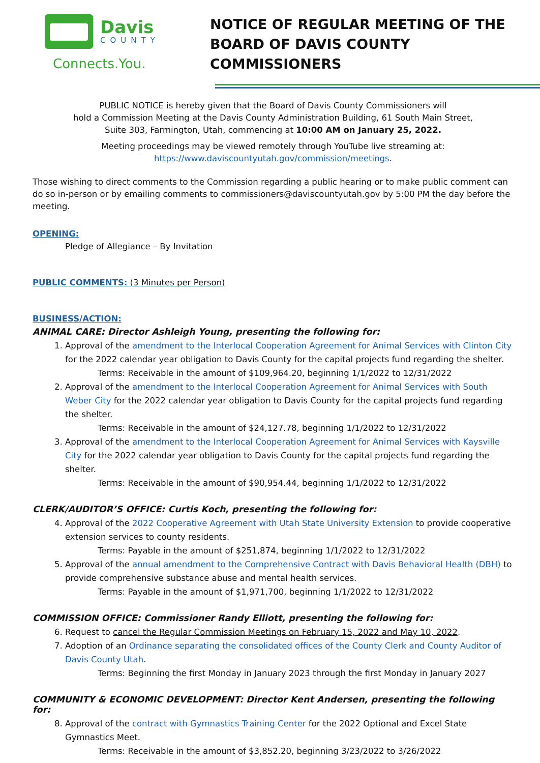Davis
COUNTY
Connects.You.
NOTICE OF REGULAR MEETING OF THE BOARD OF DAVIS COUNTY COMMISSIONERS
PUBLIC NOTICE is hereby given that the Board of Davis County Commissioners will
hold a Commission Meeting at the Davis County Administration Building, 61 South Main Street,
Suite 303, Farmington, Utah, commencing at 10:00 AM on January 25, 2022.
Meeting proceedings may be viewed remotely through YouTube live streaming at:
https://www.daviscountyutah.gov/commission/meetings.
Those wishing to direct comments to the Commission regarding a public hearing or to make public comment can do so in-person or by emailing comments to commissioners@daviscountyutah.gov by 5:00 PM the day before the meeting.
OPENING:
Pledge of Allegiance – By Invitation
PUBLIC COMMENTS: (3 Minutes per Person)
BUSINESS/ACTION:
ANIMAL CARE: Director Ashleigh Young, presenting the following for:
1. Approval of the amendment to the Interlocal Cooperation Agreement for Animal Services with Clinton City for the 2022 calendar year obligation to Davis County for the capital projects fund regarding the shelter.
Terms: Receivable in the amount of $109,964.20, beginning 1/1/2022 to 12/31/2022
2. Approval of the amendment to the Interlocal Cooperation Agreement for Animal Services with South Weber City for the 2022 calendar year obligation to Davis County for the capital projects fund regarding the shelter.
Terms: Receivable in the amount of $24,127.78, beginning 1/1/2022 to 12/31/2022
3. Approval of the amendment to the Interlocal Cooperation Agreement for Animal Services with Kaysville City for the 2022 calendar year obligation to Davis County for the capital projects fund regarding the shelter.
Terms: Receivable in the amount of $90,954.44, beginning 1/1/2022 to 12/31/2022
CLERK/AUDITOR’S OFFICE: Curtis Koch, presenting the following for:
4. Approval of the 2022 Cooperative Agreement with Utah State University Extension to provide cooperative extension services to county residents.
Terms: Payable in the amount of $251,874, beginning 1/1/2022 to 12/31/2022
5. Approval of the annual amendment to the Comprehensive Contract with Davis Behavioral Health (DBH) to provide comprehensive substance abuse and mental health services.
Terms: Payable in the amount of $1,971,700, beginning 1/1/2022 to 12/31/2022
COMMISSION OFFICE: Commissioner Randy Elliott, presenting the following for:
6. Request to cancel the Regular Commission Meetings on February 15, 2022 and May 10, 2022.
7. Adoption of an Ordinance separating the consolidated offices of the County Clerk and County Auditor of Davis County Utah.
Terms: Beginning the first Monday in January 2023 through the first Monday in January 2027
COMMUNITY & ECONOMIC DEVELOPMENT: Director Kent Andersen, presenting the following for:
8. Approval of the contract with Gymnastics Training Center for the 2022 Optional and Excel State Gymnastics Meet.
Terms: Receivable in the amount of $3,852.20, beginning 3/23/2022 to 3/26/2022